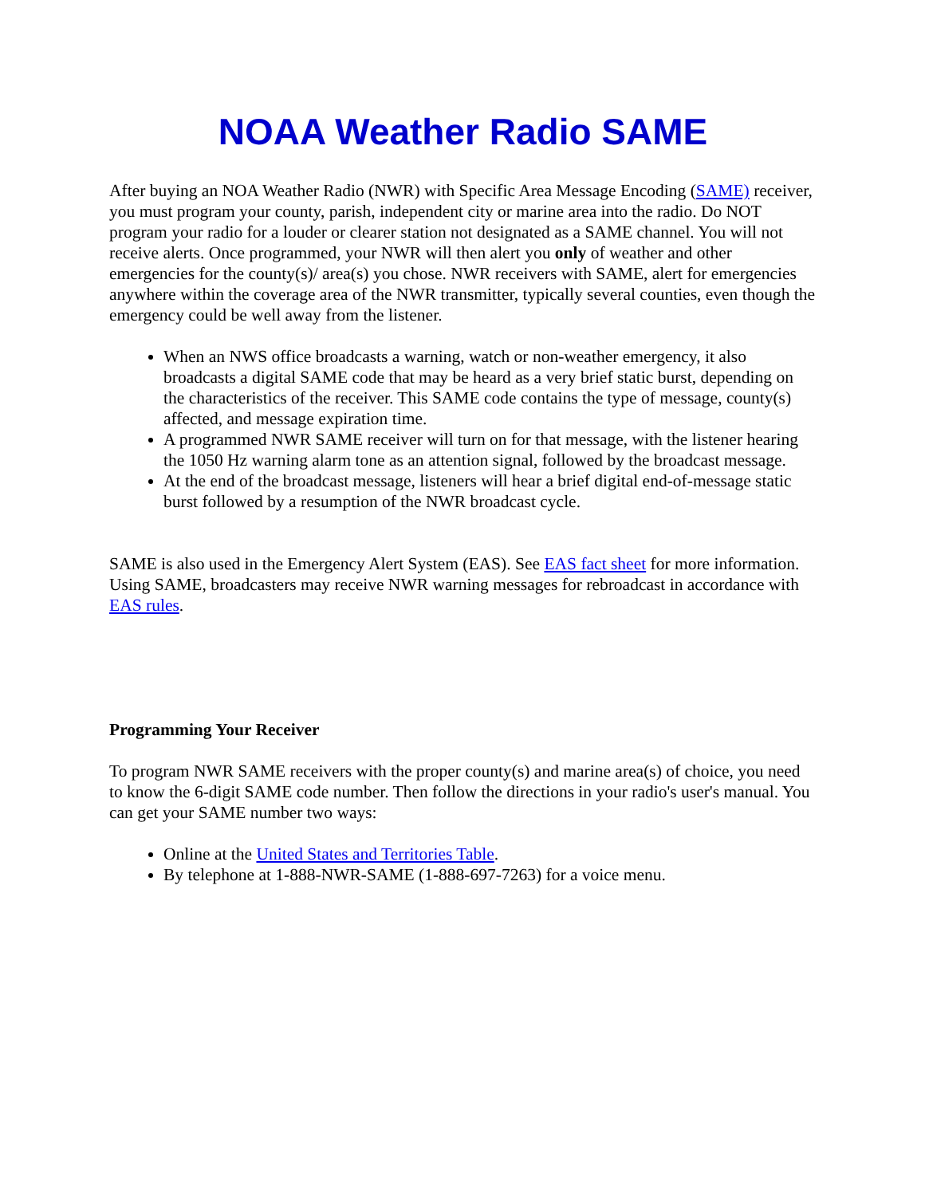NOAA Weather Radio SAME
After buying an NOA Weather Radio (NWR) with Specific Area Message Encoding (SAME) receiver, you must program your county, parish, independent city or marine area into the radio. Do NOT program your radio for a louder or clearer station not designated as a SAME channel. You will not receive alerts. Once programmed, your NWR will then alert you only of weather and other emergencies for the county(s)/ area(s) you chose. NWR receivers with SAME, alert for emergencies anywhere within the coverage area of the NWR transmitter, typically several counties, even though the emergency could be well away from the listener.
When an NWS office broadcasts a warning, watch or non-weather emergency, it also broadcasts a digital SAME code that may be heard as a very brief static burst, depending on the characteristics of the receiver. This SAME code contains the type of message, county(s) affected, and message expiration time.
A programmed NWR SAME receiver will turn on for that message, with the listener hearing the 1050 Hz warning alarm tone as an attention signal, followed by the broadcast message.
At the end of the broadcast message, listeners will hear a brief digital end-of-message static burst followed by a resumption of the NWR broadcast cycle.
SAME is also used in the Emergency Alert System (EAS). See EAS fact sheet for more information. Using SAME, broadcasters may receive NWR warning messages for rebroadcast in accordance with EAS rules.
Programming Your Receiver
To program NWR SAME receivers with the proper county(s) and marine area(s) of choice, you need to know the 6-digit SAME code number. Then follow the directions in your radio's user's manual. You can get your SAME number two ways:
Online at the United States and Territories Table.
By telephone at 1-888-NWR-SAME (1-888-697-7263) for a voice menu.